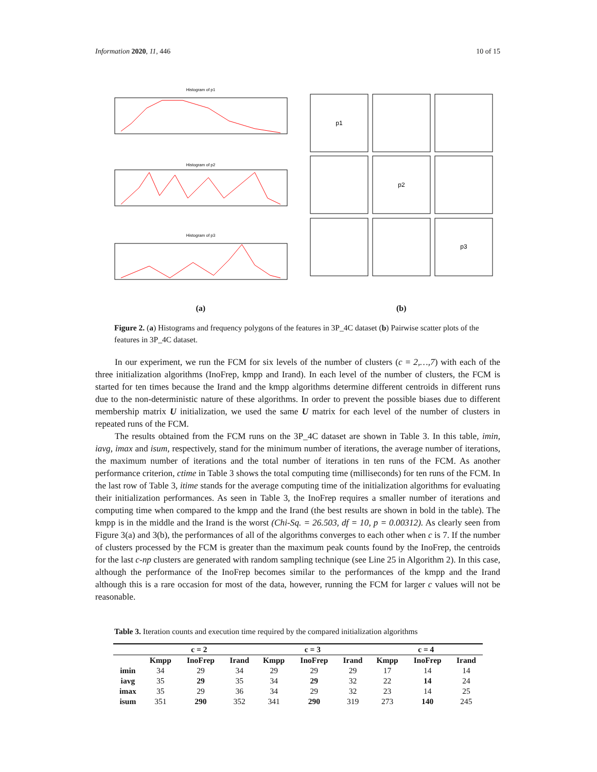Information 2020, 11, 446 10 of 15
Histogram of p1
Histogram of p2
Histogram of p3
p1
p2
p3
(a) (b)
Figure 2. (a) Histograms and frequency polygons of the features in 3P_4C dataset (b) Pairwise scatter plots of the features in 3P_4C dataset.
In our experiment, we run the FCM for six levels of the number of clusters (c = 2,…,7) with each of the three initialization algorithms (InoFrep, kmpp and Irand). In each level of the number of clusters, the FCM is started for ten times because the Irand and the kmpp algorithms determine different centroids in different runs due to the non-deterministic nature of these algorithms. In order to prevent the possible biases due to different membership matrix U initialization, we used the same U matrix for each level of the number of clusters in repeated runs of the FCM.
The results obtained from the FCM runs on the 3P_4C dataset are shown in Table 3. In this table, imin, iavg, imax and isum, respectively, stand for the minimum number of iterations, the average number of iterations, the maximum number of iterations and the total number of iterations in ten runs of the FCM. As another performance criterion, ctime in Table 3 shows the total computing time (milliseconds) for ten runs of the FCM. In the last row of Table 3, itime stands for the average computing time of the initialization algorithms for evaluating their initialization performances. As seen in Table 3, the InoFrep requires a smaller number of iterations and computing time when compared to the kmpp and the Irand (the best results are shown in bold in the table). The kmpp is in the middle and the Irand is the worst (Chi-Sq. = 26.503, df = 10, p = 0.00312). As clearly seen from Figure 3(a) and 3(b), the performances of all of the algorithms converges to each other when c is 7. If the number of clusters processed by the FCM is greater than the maximum peak counts found by the InoFrep, the centroids for the last c-np clusters are generated with random sampling technique (see Line 25 in Algorithm 2). In this case, although the performance of the InoFrep becomes similar to the performances of the kmpp and the Irand although this is a rare occasion for most of the data, however, running the FCM for larger c values will not be reasonable.
Table 3. Iteration counts and execution time required by the compared initialization algorithms
| | c = 2 | | | c = 3 | | | c = 4 | | |
| --- | --- | --- | --- | --- | --- | --- | --- | --- | --- |
| | Kmpp | InoFrep | Irand | Kmpp | InoFrep | Irand | Kmpp | InoFrep | Irand |
| imin | 34 | 29 | 34 | 29 | 29 | 29 | 17 | 14 | 14 |
| iavg | 35 | 29 | 35 | 34 | 29 | 32 | 22 | 14 | 24 |
| imax | 35 | 29 | 36 | 34 | 29 | 32 | 23 | 14 | 25 |
| isum | 351 | 290 | 352 | 341 | 290 | 319 | 273 | 140 | 245 |